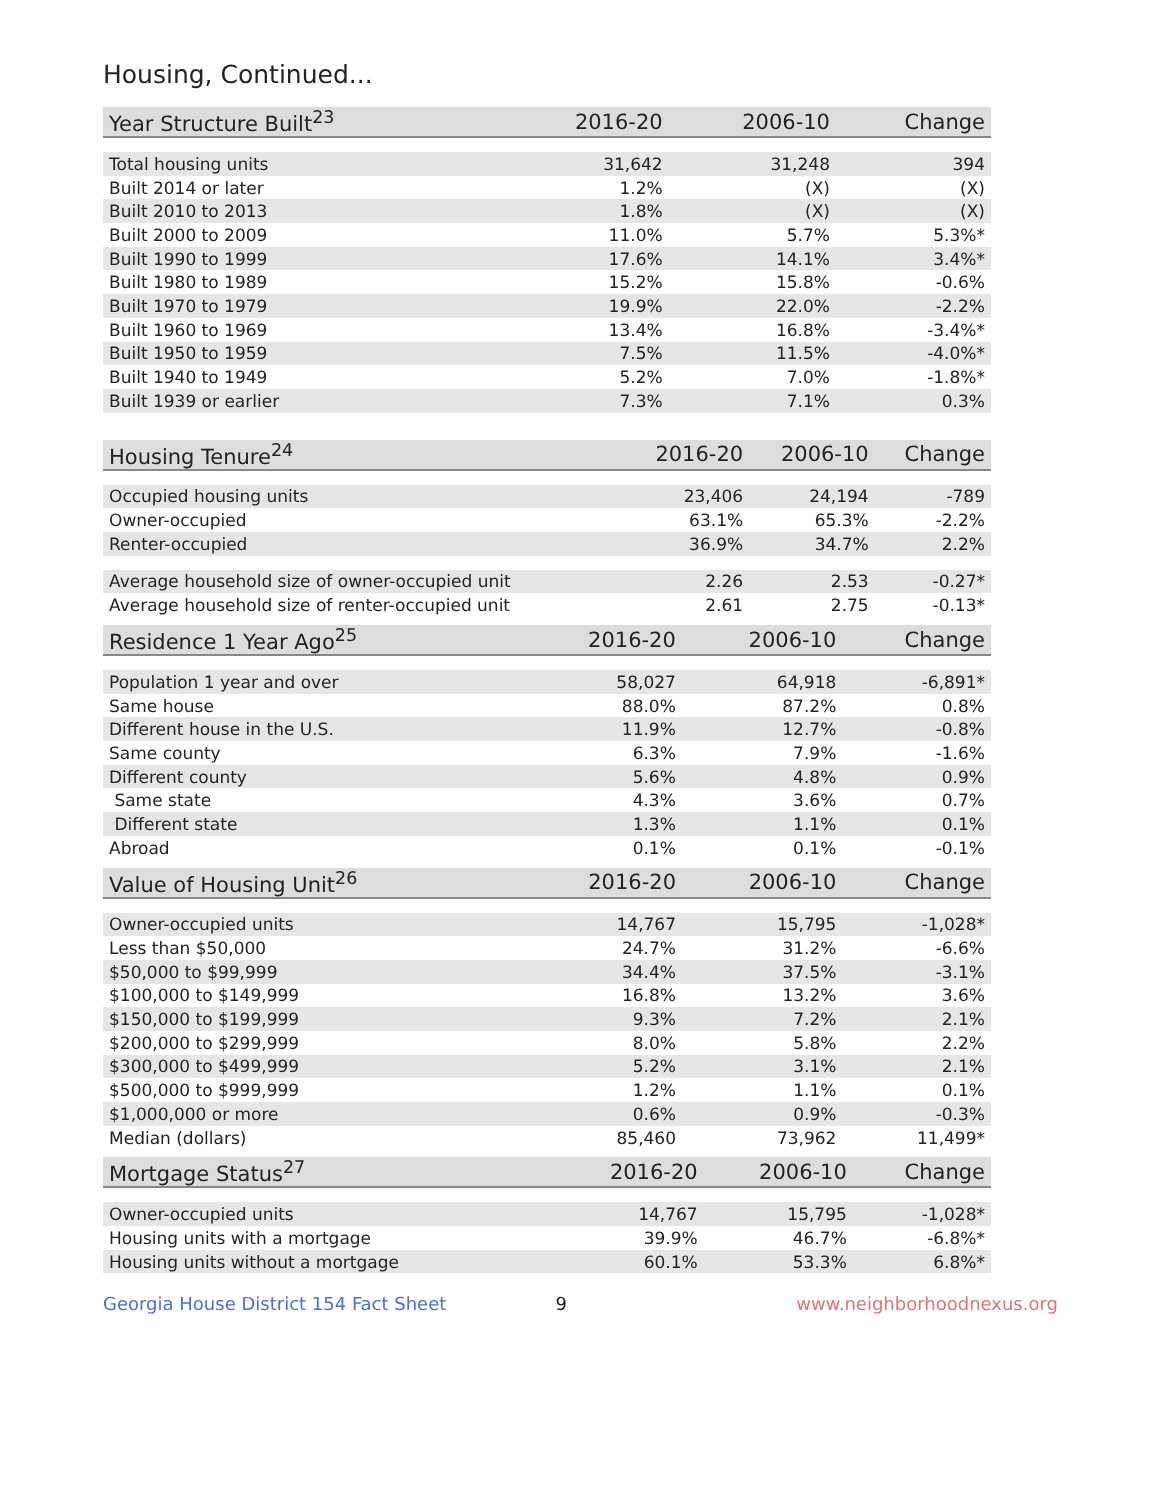Housing, Continued...
| Year Structure Built<sup>23</sup> | 2016-20 | 2006-10 | Change |
| --- | --- | --- | --- |
| Total housing units | 31,642 | 31,248 | 394 |
| Built 2014 or later | 1.2% | (X) | (X) |
| Built 2010 to 2013 | 1.8% | (X) | (X) |
| Built 2000 to 2009 | 11.0% | 5.7% | 5.3%* |
| Built 1990 to 1999 | 17.6% | 14.1% | 3.4%* |
| Built 1980 to 1989 | 15.2% | 15.8% | -0.6% |
| Built 1970 to 1979 | 19.9% | 22.0% | -2.2% |
| Built 1960 to 1969 | 13.4% | 16.8% | -3.4%* |
| Built 1950 to 1959 | 7.5% | 11.5% | -4.0%* |
| Built 1940 to 1949 | 5.2% | 7.0% | -1.8%* |
| Built 1939 or earlier | 7.3% | 7.1% | 0.3% |
| Housing Tenure<sup>24</sup> | 2016-20 | 2006-10 | Change |
| --- | --- | --- | --- |
| Occupied housing units | 23,406 | 24,194 | -789 |
| Owner-occupied | 63.1% | 65.3% | -2.2% |
| Renter-occupied | 36.9% | 34.7% | 2.2% |
| Average household size of owner-occupied unit | 2.26 | 2.53 | -0.27* |
| Average household size of renter-occupied unit | 2.61 | 2.75 | -0.13* |
| Residence 1 Year Ago<sup>25</sup> | 2016-20 | 2006-10 | Change |
| --- | --- | --- | --- |
| Population 1 year and over | 58,027 | 64,918 | -6,891* |
| Same house | 88.0% | 87.2% | 0.8% |
| Different house in the U.S. | 11.9% | 12.7% | -0.8% |
| Same county | 6.3% | 7.9% | -1.6% |
| Different county | 5.6% | 4.8% | 0.9% |
| Same state | 4.3% | 3.6% | 0.7% |
| Different state | 1.3% | 1.1% | 0.1% |
| Abroad | 0.1% | 0.1% | -0.1% |
| Value of Housing Unit<sup>26</sup> | 2016-20 | 2006-10 | Change |
| --- | --- | --- | --- |
| Owner-occupied units | 14,767 | 15,795 | -1,028* |
| Less than $50,000 | 24.7% | 31.2% | -6.6% |
| $50,000 to $99,999 | 34.4% | 37.5% | -3.1% |
| $100,000 to $149,999 | 16.8% | 13.2% | 3.6% |
| $150,000 to $199,999 | 9.3% | 7.2% | 2.1% |
| $200,000 to $299,999 | 8.0% | 5.8% | 2.2% |
| $300,000 to $499,999 | 5.2% | 3.1% | 2.1% |
| $500,000 to $999,999 | 1.2% | 1.1% | 0.1% |
| $1,000,000 or more | 0.6% | 0.9% | -0.3% |
| Median (dollars) | 85,460 | 73,962 | 11,499* |
| Mortgage Status<sup>27</sup> | 2016-20 | 2006-10 | Change |
| --- | --- | --- | --- |
| Owner-occupied units | 14,767 | 15,795 | -1,028* |
| Housing units with a mortgage | 39.9% | 46.7% | -6.8%* |
| Housing units without a mortgage | 60.1% | 53.3% | 6.8%* |
Georgia House District 154 Fact Sheet 9 www.neighborhoodnexus.org